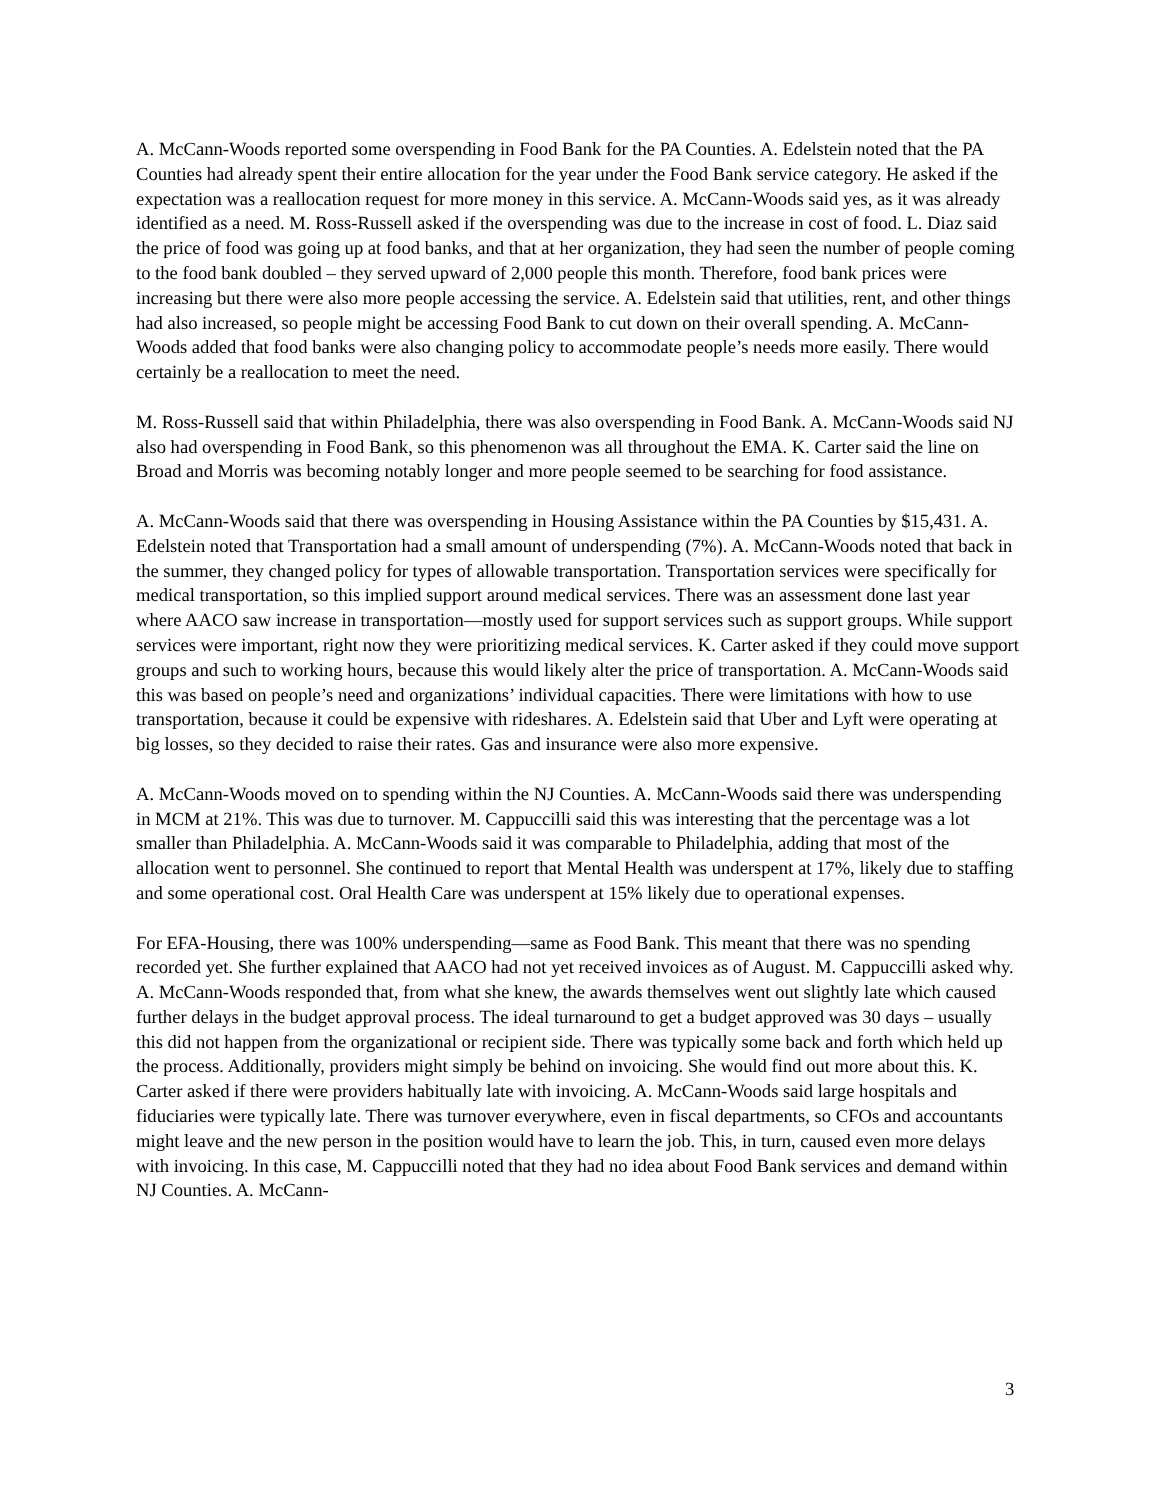A. McCann-Woods reported some overspending in Food Bank for the PA Counties. A. Edelstein noted that the PA Counties had already spent their entire allocation for the year under the Food Bank service category. He asked if the expectation was a reallocation request for more money in this service. A. McCann-Woods said yes, as it was already identified as a need. M. Ross-Russell asked if the overspending was due to the increase in cost of food. L. Diaz said the price of food was going up at food banks, and that at her organization, they had seen the number of people coming to the food bank doubled – they served upward of 2,000 people this month. Therefore, food bank prices were increasing but there were also more people accessing the service. A. Edelstein said that utilities, rent, and other things had also increased, so people might be accessing Food Bank to cut down on their overall spending. A. McCann-Woods added that food banks were also changing policy to accommodate people’s needs more easily. There would certainly be a reallocation to meet the need.
M. Ross-Russell said that within Philadelphia, there was also overspending in Food Bank. A. McCann-Woods said NJ also had overspending in Food Bank, so this phenomenon was all throughout the EMA. K. Carter said the line on Broad and Morris was becoming notably longer and more people seemed to be searching for food assistance.
A. McCann-Woods said that there was overspending in Housing Assistance within the PA Counties by $15,431. A. Edelstein noted that Transportation had a small amount of underspending (7%). A. McCann-Woods noted that back in the summer, they changed policy for types of allowable transportation. Transportation services were specifically for medical transportation, so this implied support around medical services. There was an assessment done last year where AACO saw increase in transportation—mostly used for support services such as support groups. While support services were important, right now they were prioritizing medical services. K. Carter asked if they could move support groups and such to working hours, because this would likely alter the price of transportation. A. McCann-Woods said this was based on people’s need and organizations’ individual capacities. There were limitations with how to use transportation, because it could be expensive with rideshares. A. Edelstein said that Uber and Lyft were operating at big losses, so they decided to raise their rates. Gas and insurance were also more expensive.
A. McCann-Woods moved on to spending within the NJ Counties. A. McCann-Woods said there was underspending in MCM at 21%. This was due to turnover. M. Cappuccilli said this was interesting that the percentage was a lot smaller than Philadelphia. A. McCann-Woods said it was comparable to Philadelphia, adding that most of the allocation went to personnel. She continued to report that Mental Health was underspent at 17%, likely due to staffing and some operational cost. Oral Health Care was underspent at 15% likely due to operational expenses.
For EFA-Housing, there was 100% underspending—same as Food Bank. This meant that there was no spending recorded yet. She further explained that AACO had not yet received invoices as of August. M. Cappuccilli asked why. A. McCann-Woods responded that, from what she knew, the awards themselves went out slightly late which caused further delays in the budget approval process. The ideal turnaround to get a budget approved was 30 days – usually this did not happen from the organizational or recipient side. There was typically some back and forth which held up the process. Additionally, providers might simply be behind on invoicing. She would find out more about this. K. Carter asked if there were providers habitually late with invoicing. A. McCann-Woods said large hospitals and fiduciaries were typically late. There was turnover everywhere, even in fiscal departments, so CFOs and accountants might leave and the new person in the position would have to learn the job. This, in turn, caused even more delays with invoicing. In this case, M. Cappuccilli noted that they had no idea about Food Bank services and demand within NJ Counties. A. McCann-
3